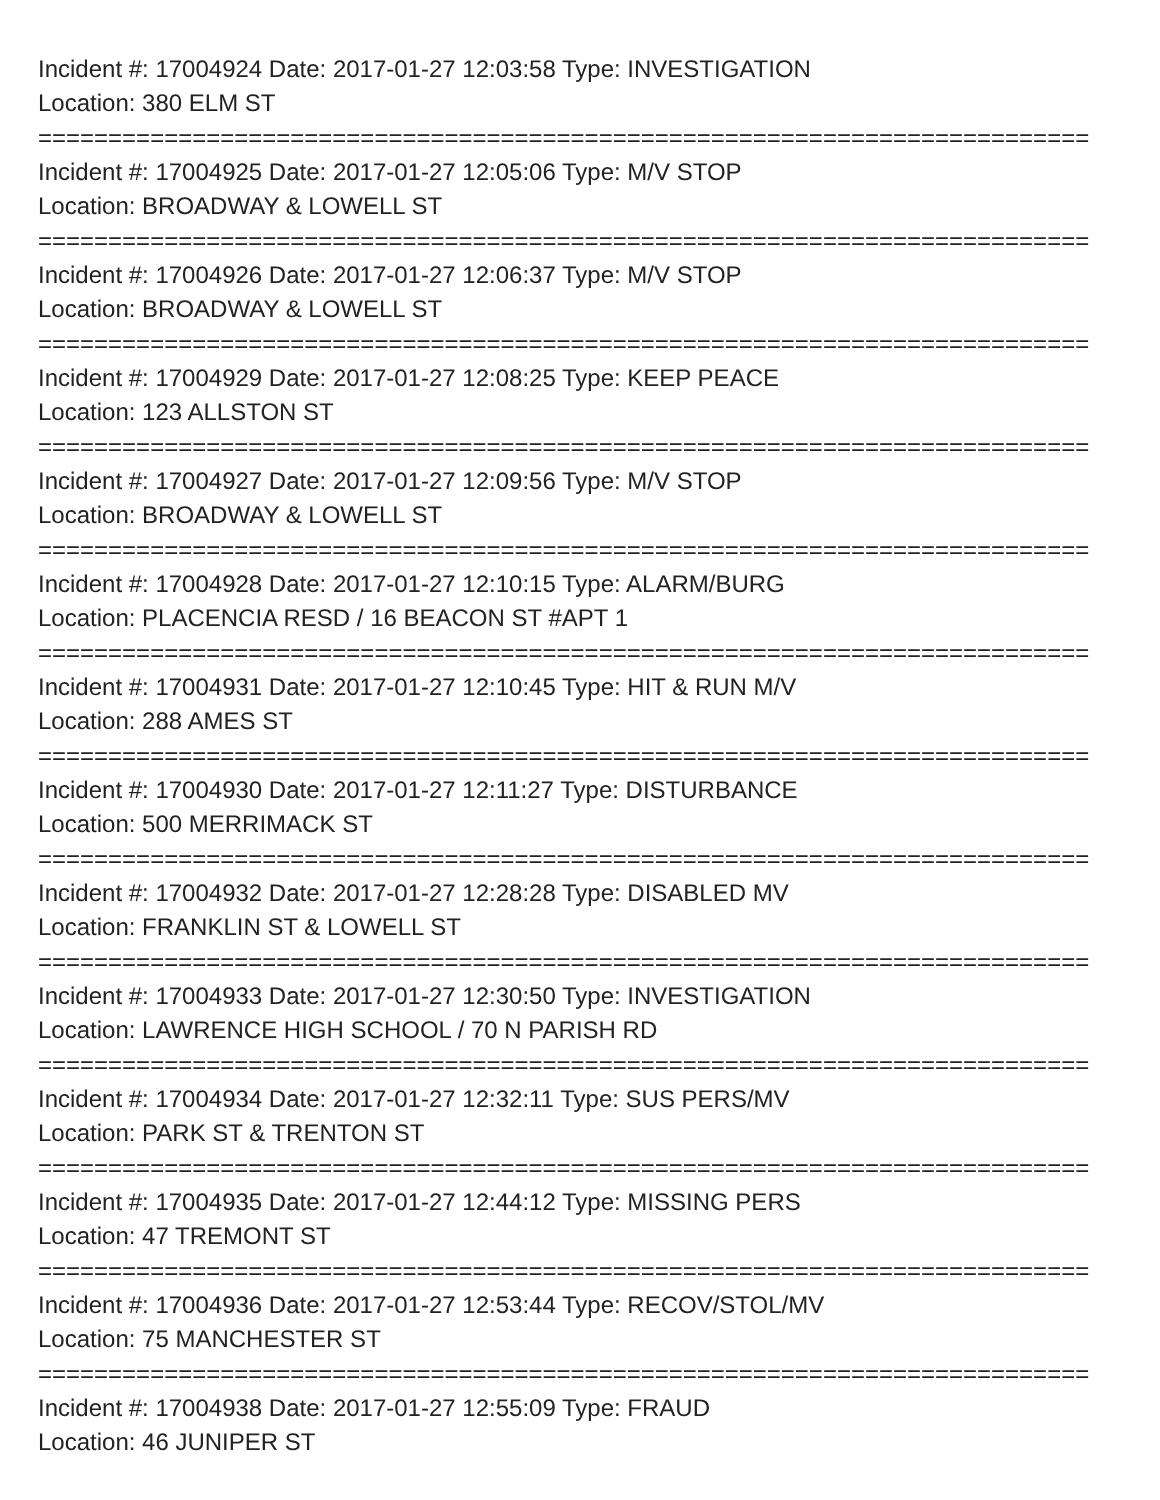Incident #: 17004924 Date: 2017-01-27 12:03:58 Type: INVESTIGATION
Location: 380 ELM ST
===========================================================================
Incident #: 17004925 Date: 2017-01-27 12:05:06 Type: M/V STOP
Location: BROADWAY & LOWELL ST
===========================================================================
Incident #: 17004926 Date: 2017-01-27 12:06:37 Type: M/V STOP
Location: BROADWAY & LOWELL ST
===========================================================================
Incident #: 17004929 Date: 2017-01-27 12:08:25 Type: KEEP PEACE
Location: 123 ALLSTON ST
===========================================================================
Incident #: 17004927 Date: 2017-01-27 12:09:56 Type: M/V STOP
Location: BROADWAY & LOWELL ST
===========================================================================
Incident #: 17004928 Date: 2017-01-27 12:10:15 Type: ALARM/BURG
Location: PLACENCIA RESD / 16 BEACON ST #APT 1
===========================================================================
Incident #: 17004931 Date: 2017-01-27 12:10:45 Type: HIT & RUN M/V
Location: 288 AMES ST
===========================================================================
Incident #: 17004930 Date: 2017-01-27 12:11:27 Type: DISTURBANCE
Location: 500 MERRIMACK ST
===========================================================================
Incident #: 17004932 Date: 2017-01-27 12:28:28 Type: DISABLED MV
Location: FRANKLIN ST & LOWELL ST
===========================================================================
Incident #: 17004933 Date: 2017-01-27 12:30:50 Type: INVESTIGATION
Location: LAWRENCE HIGH SCHOOL / 70 N PARISH RD
===========================================================================
Incident #: 17004934 Date: 2017-01-27 12:32:11 Type: SUS PERS/MV
Location: PARK ST & TRENTON ST
===========================================================================
Incident #: 17004935 Date: 2017-01-27 12:44:12 Type: MISSING PERS
Location: 47 TREMONT ST
===========================================================================
Incident #: 17004936 Date: 2017-01-27 12:53:44 Type: RECOV/STOL/MV
Location: 75 MANCHESTER ST
===========================================================================
Incident #: 17004938 Date: 2017-01-27 12:55:09 Type: FRAUD
Location: 46 JUNIPER ST